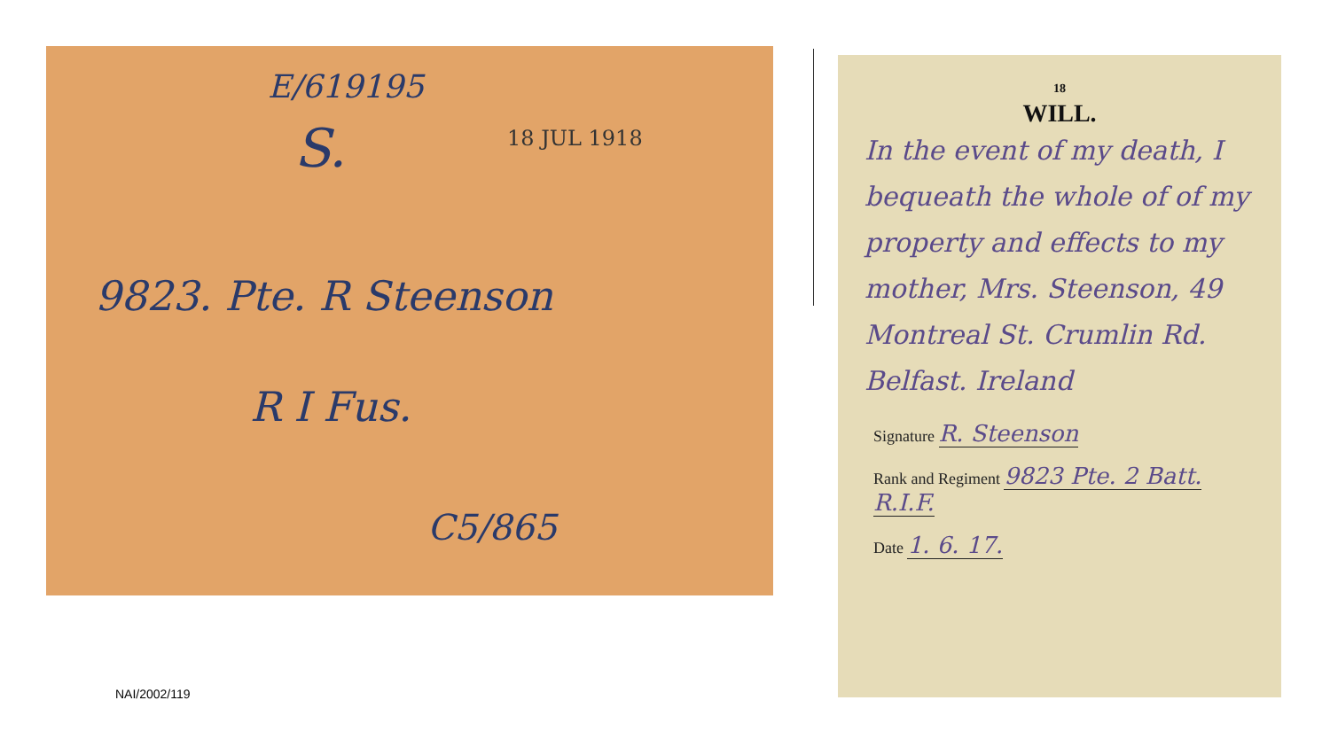E/619195
S. 18 JUL 1918
9823. Pte. R Steenson
R I Fus.
C5/865
18
WILL.
In the event of my death, I bequeath the whole of of my property and effects to my mother, Mrs. Steenson, 49 Montreal St. Crumlin Rd. Belfast. Ireland
Signature R. Steenson
Rank and Regiment 9823 Pte. 2 Batt. R.I.F.
Date 1. 6. 17.
NAI/2002/119